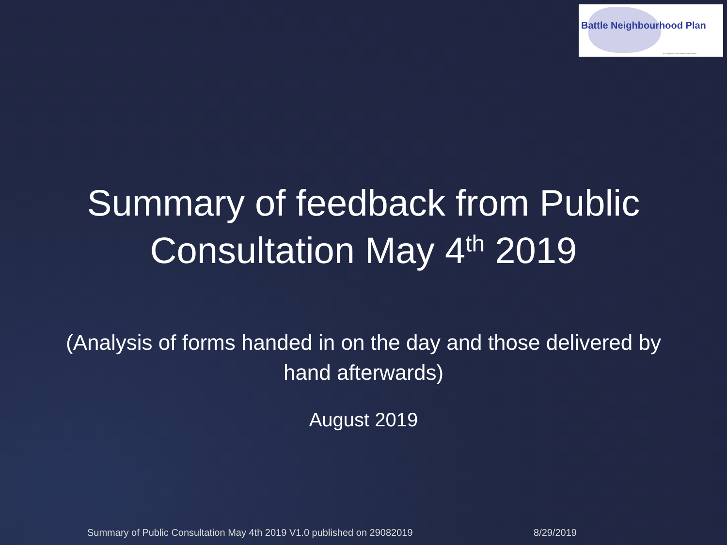Battle Neighbourhood Plan
in conjunction with Battle Town Council
Summary of feedback from Public
Consultation May 4<sup>th</sup> 2019
(Analysis of forms handed in on the day and those delivered by
hand afterwards)
August 2019
Summary of Public Consultation May 4th 2019 V1.0 published on 29082019 8/29/2019